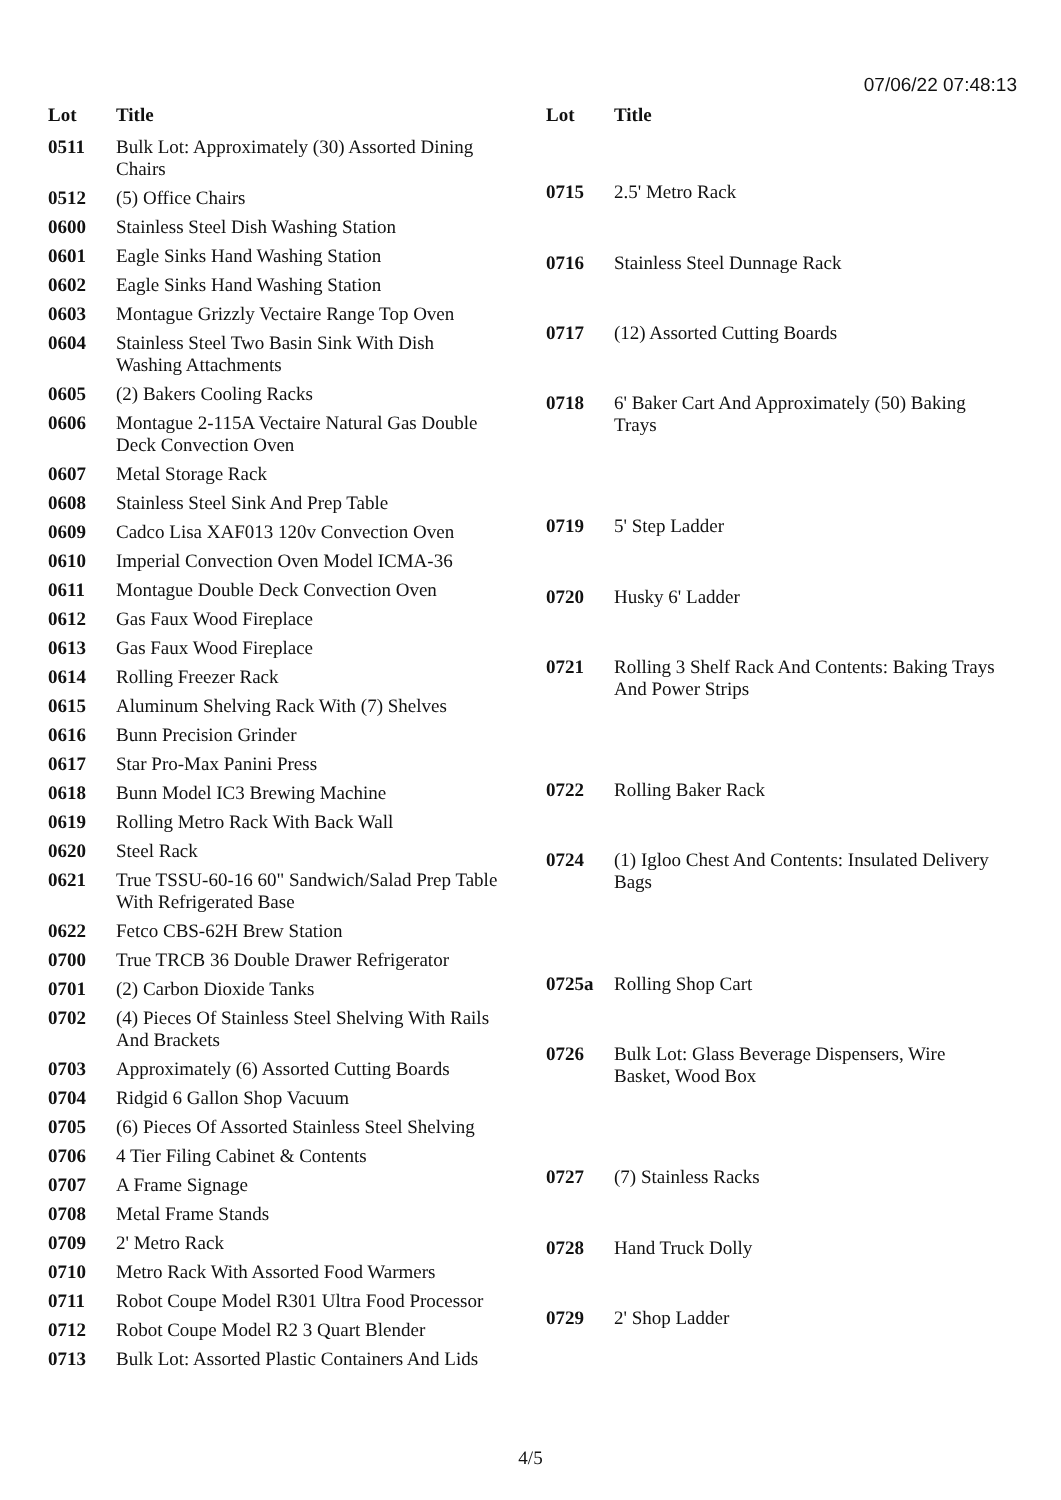07/06/22 07:48:13
| Lot | Title |
| --- | --- |
| 0511 | Bulk Lot: Approximately (30) Assorted Dining Chairs |
| 0512 | (5) Office Chairs |
| 0600 | Stainless Steel Dish Washing Station |
| 0601 | Eagle Sinks Hand Washing Station |
| 0602 | Eagle Sinks Hand Washing Station |
| 0603 | Montague Grizzly Vectaire Range Top Oven |
| 0604 | Stainless Steel Two Basin Sink With Dish Washing Attachments |
| 0605 | (2) Bakers Cooling Racks |
| 0606 | Montague 2-115A Vectaire Natural Gas Double Deck Convection Oven |
| 0607 | Metal Storage Rack |
| 0608 | Stainless Steel Sink And Prep Table |
| 0609 | Cadco Lisa XAF013 120v Convection Oven |
| 0610 | Imperial Convection Oven Model ICMA-36 |
| 0611 | Montague Double Deck Convection Oven |
| 0612 | Gas Faux Wood Fireplace |
| 0613 | Gas Faux Wood Fireplace |
| 0614 | Rolling Freezer Rack |
| 0615 | Aluminum Shelving Rack With (7) Shelves |
| 0616 | Bunn Precision Grinder |
| 0617 | Star Pro-Max Panini Press |
| 0618 | Bunn Model IC3 Brewing Machine |
| 0619 | Rolling Metro Rack With Back Wall |
| 0620 | Steel Rack |
| 0621 | True TSSU-60-16 60" Sandwich/Salad Prep Table With Refrigerated Base |
| 0622 | Fetco CBS-62H Brew Station |
| 0700 | True TRCB 36 Double Drawer Refrigerator |
| 0701 | (2) Carbon Dioxide Tanks |
| 0702 | (4) Pieces Of Stainless Steel Shelving With Rails And Brackets |
| 0703 | Approximately (6) Assorted Cutting Boards |
| 0704 | Ridgid 6 Gallon Shop Vacuum |
| 0705 | (6) Pieces Of Assorted Stainless Steel Shelving |
| 0706 | 4 Tier Filing Cabinet & Contents |
| 0707 | A Frame Signage |
| 0708 | Metal Frame Stands |
| 0709 | 2' Metro Rack |
| 0710 | Metro Rack With Assorted Food Warmers |
| 0711 | Robot Coupe Model R301 Ultra Food Processor |
| 0712 | Robot Coupe Model R2 3 Quart Blender |
| 0713 | Bulk Lot: Assorted Plastic Containers And Lids |
| Lot | Title |
| --- | --- |
| 0715 | 2.5' Metro Rack |
| 0716 | Stainless Steel Dunnage Rack |
| 0717 | (12) Assorted Cutting Boards |
| 0718 | 6' Baker Cart And Approximately (50) Baking Trays |
| 0719 | 5' Step Ladder |
| 0720 | Husky 6' Ladder |
| 0721 | Rolling 3 Shelf Rack And Contents: Baking Trays And Power Strips |
| 0722 | Rolling Baker Rack |
| 0724 | (1) Igloo Chest And Contents: Insulated Delivery Bags |
| 0725a | Rolling Shop Cart |
| 0726 | Bulk Lot: Glass Beverage Dispensers, Wire Basket, Wood Box |
| 0727 | (7) Stainless Racks |
| 0728 | Hand Truck Dolly |
| 0729 | 2' Shop Ladder |
4/5